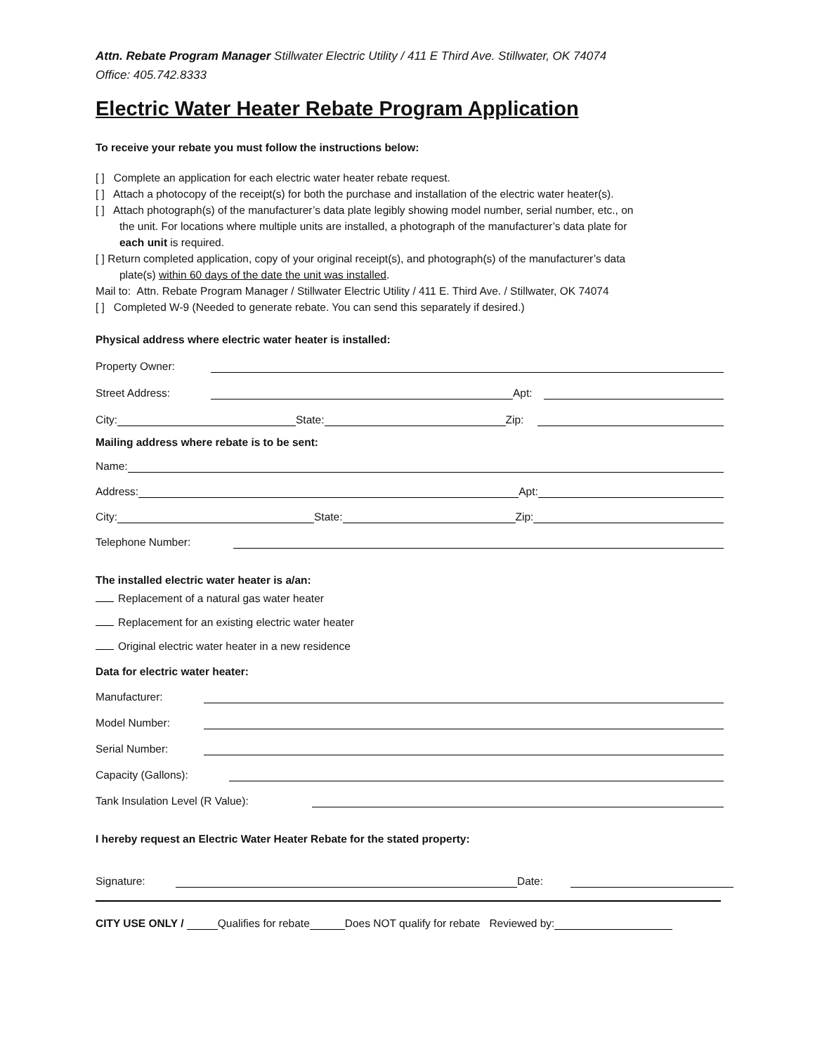Attn. Rebate Program Manager Stillwater Electric Utility / 411 E Third Ave. Stillwater, OK 74074
Office: 405.742.8333
Electric Water Heater Rebate Program Application
To receive your rebate you must follow the instructions below:
[ ] Complete an application for each electric water heater rebate request.
[ ] Attach a photocopy of the receipt(s) for both the purchase and installation of the electric water heater(s).
[ ] Attach photograph(s) of the manufacturer’s data plate legibly showing model number, serial number, etc., on
the unit. For locations where multiple units are installed, a photograph of the manufacturer’s data plate for
each unit is required.
[ ] Return completed application, copy of your original receipt(s), and photograph(s) of the manufacturer’s data
plate(s) within 60 days of the date the unit was installed.
Mail to: Attn. Rebate Program Manager / Stillwater Electric Utility / 411 E. Third Ave. / Stillwater, OK 74074
[ ] Completed W-9 (Needed to generate rebate. You can send this separately if desired.)
Physical address where electric water heater is installed:
Property Owner:
Street Address:
Apt:
City:
State:
Zip:
Mailing address where rebate is to be sent:
Name:
Address:
Apt:
City:
State:
Zip:
Telephone Number:
The installed electric water heater is a/an:
Replacement of a natural gas water heater
Replacement for an existing electric water heater
Original electric water heater in a new residence
Data for electric water heater:
Manufacturer:
Model Number:
Serial Number:
Capacity (Gallons):
Tank Insulation Level (R Value):
I hereby request an Electric Water Heater Rebate for the stated property:
Signature:
Date:
CITY USE ONLY /
Qualifies for rebate
Does NOT qualify for rebate Reviewed by: